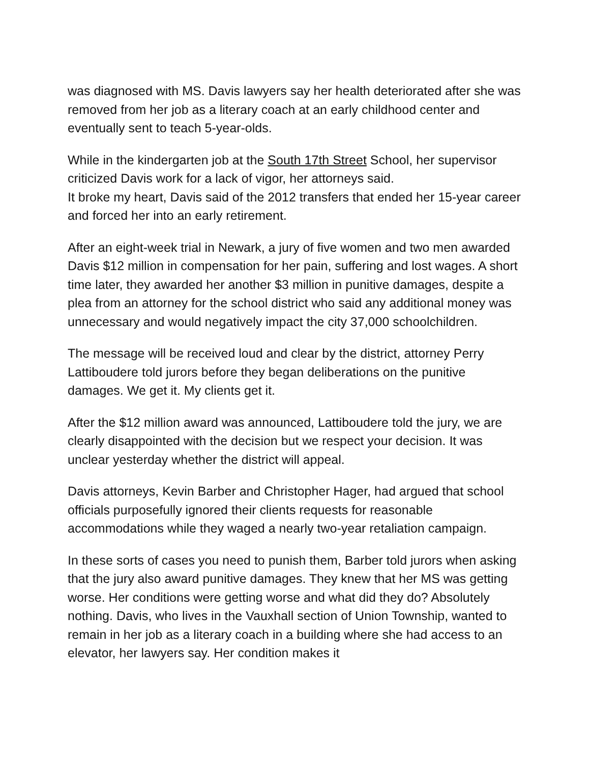was diagnosed with MS. Davis lawyers say her health deteriorated after she was removed from her job as a literary coach at an early childhood center and eventually sent to teach 5-year-olds.
While in the kindergarten job at the South 17th Street School, her supervisor criticized Davis work for a lack of vigor, her attorneys said.
It broke my heart, Davis said of the 2012 transfers that ended her 15-year career and forced her into an early retirement.
After an eight-week trial in Newark, a jury of five women and two men awarded Davis $12 million in compensation for her pain, suffering and lost wages. A short time later, they awarded her another $3 million in punitive damages, despite a plea from an attorney for the school district who said any additional money was unnecessary and would negatively impact the city 37,000 schoolchildren.
The message will be received loud and clear by the district, attorney Perry Lattiboudere told jurors before they began deliberations on the punitive damages. We get it. My clients get it.
After the $12 million award was announced, Lattiboudere told the jury, we are clearly disappointed with the decision but we respect your decision. It was unclear yesterday whether the district will appeal.
Davis attorneys, Kevin Barber and Christopher Hager, had argued that school officials purposefully ignored their clients requests for reasonable accommodations while they waged a nearly two-year retaliation campaign.
In these sorts of cases you need to punish them, Barber told jurors when asking that the jury also award punitive damages. They knew that her MS was getting worse. Her conditions were getting worse and what did they do? Absolutely nothing. Davis, who lives in the Vauxhall section of Union Township, wanted to remain in her job as a literary coach in a building where she had access to an elevator, her lawyers say. Her condition makes it